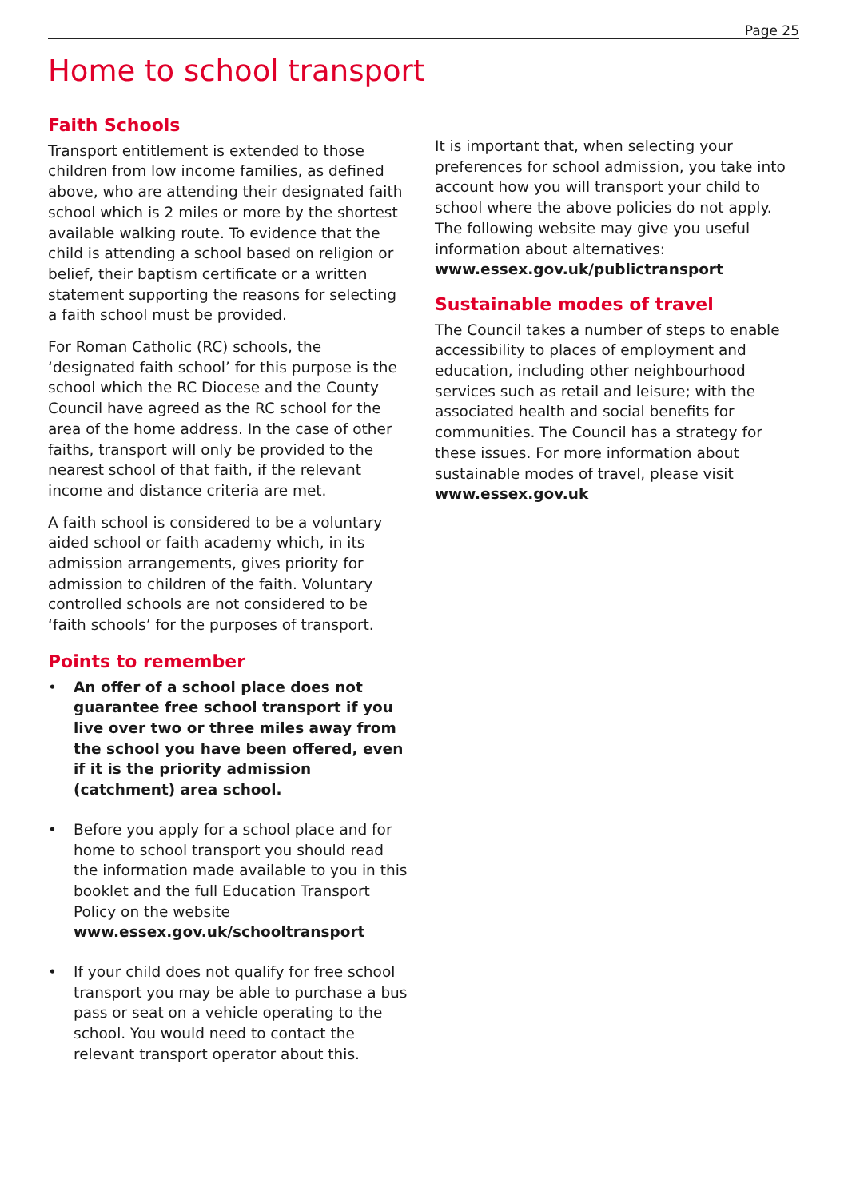Page 25
Home to school transport
Faith Schools
Transport entitlement is extended to those children from low income families, as defined above, who are attending their designated faith school which is 2 miles or more by the shortest available walking route. To evidence that the child is attending a school based on religion or belief, their baptism certificate or a written statement supporting the reasons for selecting a faith school must be provided.
For Roman Catholic (RC) schools, the ‘designated faith school’ for this purpose is the school which the RC Diocese and the County Council have agreed as the RC school for the area of the home address. In the case of other faiths, transport will only be provided to the nearest school of that faith, if the relevant income and distance criteria are met.
A faith school is considered to be a voluntary aided school or faith academy which, in its admission arrangements, gives priority for admission to children of the faith. Voluntary controlled schools are not considered to be ‘faith schools’ for the purposes of transport.
Points to remember
• An offer of a school place does not guarantee free school transport if you live over two or three miles away from the school you have been offered, even if it is the priority admission (catchment) area school.
• Before you apply for a school place and for home to school transport you should read the information made available to you in this booklet and the full Education Transport Policy on the website www.essex.gov.uk/schooltransport
• If your child does not qualify for free school transport you may be able to purchase a bus pass or seat on a vehicle operating to the school. You would need to contact the relevant transport operator about this.
It is important that, when selecting your preferences for school admission, you take into account how you will transport your child to school where the above policies do not apply. The following website may give you useful information about alternatives: www.essex.gov.uk/publictransport
Sustainable modes of travel
The Council takes a number of steps to enable accessibility to places of employment and education, including other neighbourhood services such as retail and leisure; with the associated health and social benefits for communities. The Council has a strategy for these issues. For more information about sustainable modes of travel, please visit www.essex.gov.uk